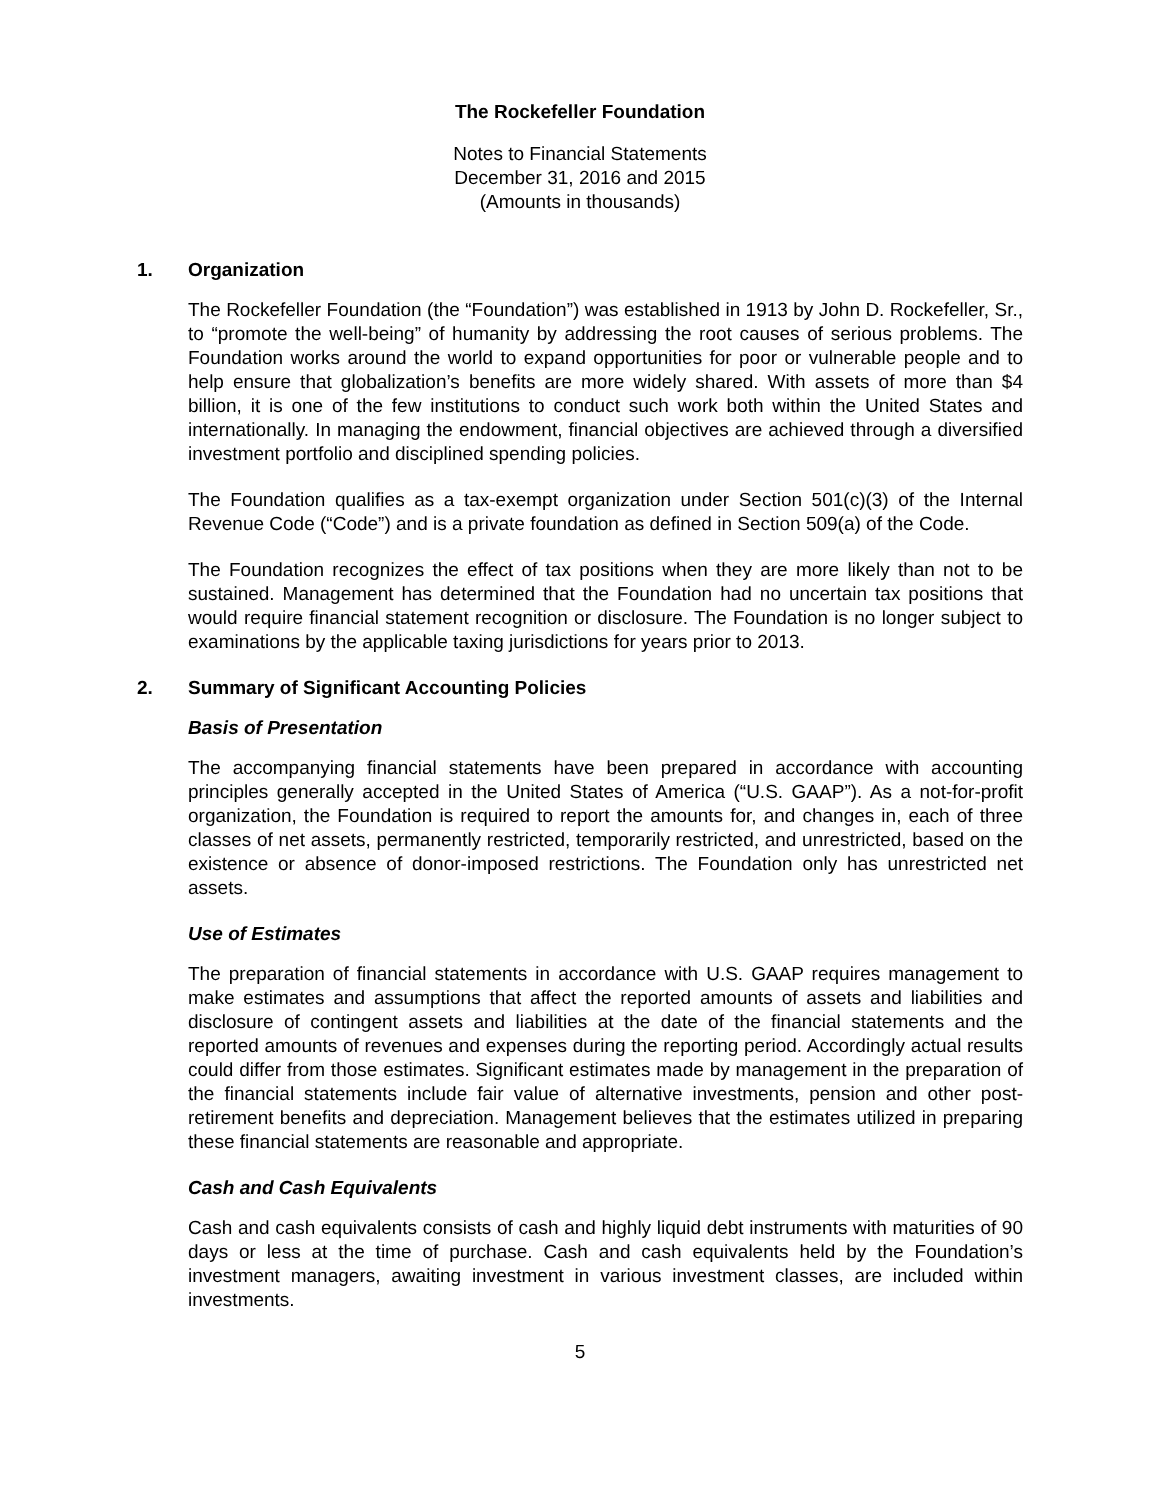The Rockefeller Foundation
Notes to Financial Statements
December 31, 2016 and 2015
(Amounts in thousands)
1. Organization
The Rockefeller Foundation (the “Foundation”) was established in 1913 by John D. Rockefeller, Sr., to “promote the well-being” of humanity by addressing the root causes of serious problems. The Foundation works around the world to expand opportunities for poor or vulnerable people and to help ensure that globalization’s benefits are more widely shared. With assets of more than $4 billion, it is one of the few institutions to conduct such work both within the United States and internationally. In managing the endowment, financial objectives are achieved through a diversified investment portfolio and disciplined spending policies.
The Foundation qualifies as a tax-exempt organization under Section 501(c)(3) of the Internal Revenue Code (“Code”) and is a private foundation as defined in Section 509(a) of the Code.
The Foundation recognizes the effect of tax positions when they are more likely than not to be sustained. Management has determined that the Foundation had no uncertain tax positions that would require financial statement recognition or disclosure. The Foundation is no longer subject to examinations by the applicable taxing jurisdictions for years prior to 2013.
2. Summary of Significant Accounting Policies
Basis of Presentation
The accompanying financial statements have been prepared in accordance with accounting principles generally accepted in the United States of America (“U.S. GAAP”). As a not-for-profit organization, the Foundation is required to report the amounts for, and changes in, each of three classes of net assets, permanently restricted, temporarily restricted, and unrestricted, based on the existence or absence of donor-imposed restrictions. The Foundation only has unrestricted net assets.
Use of Estimates
The preparation of financial statements in accordance with U.S. GAAP requires management to make estimates and assumptions that affect the reported amounts of assets and liabilities and disclosure of contingent assets and liabilities at the date of the financial statements and the reported amounts of revenues and expenses during the reporting period. Accordingly actual results could differ from those estimates. Significant estimates made by management in the preparation of the financial statements include fair value of alternative investments, pension and other post-retirement benefits and depreciation. Management believes that the estimates utilized in preparing these financial statements are reasonable and appropriate.
Cash and Cash Equivalents
Cash and cash equivalents consists of cash and highly liquid debt instruments with maturities of 90 days or less at the time of purchase. Cash and cash equivalents held by the Foundation’s investment managers, awaiting investment in various investment classes, are included within investments.
5